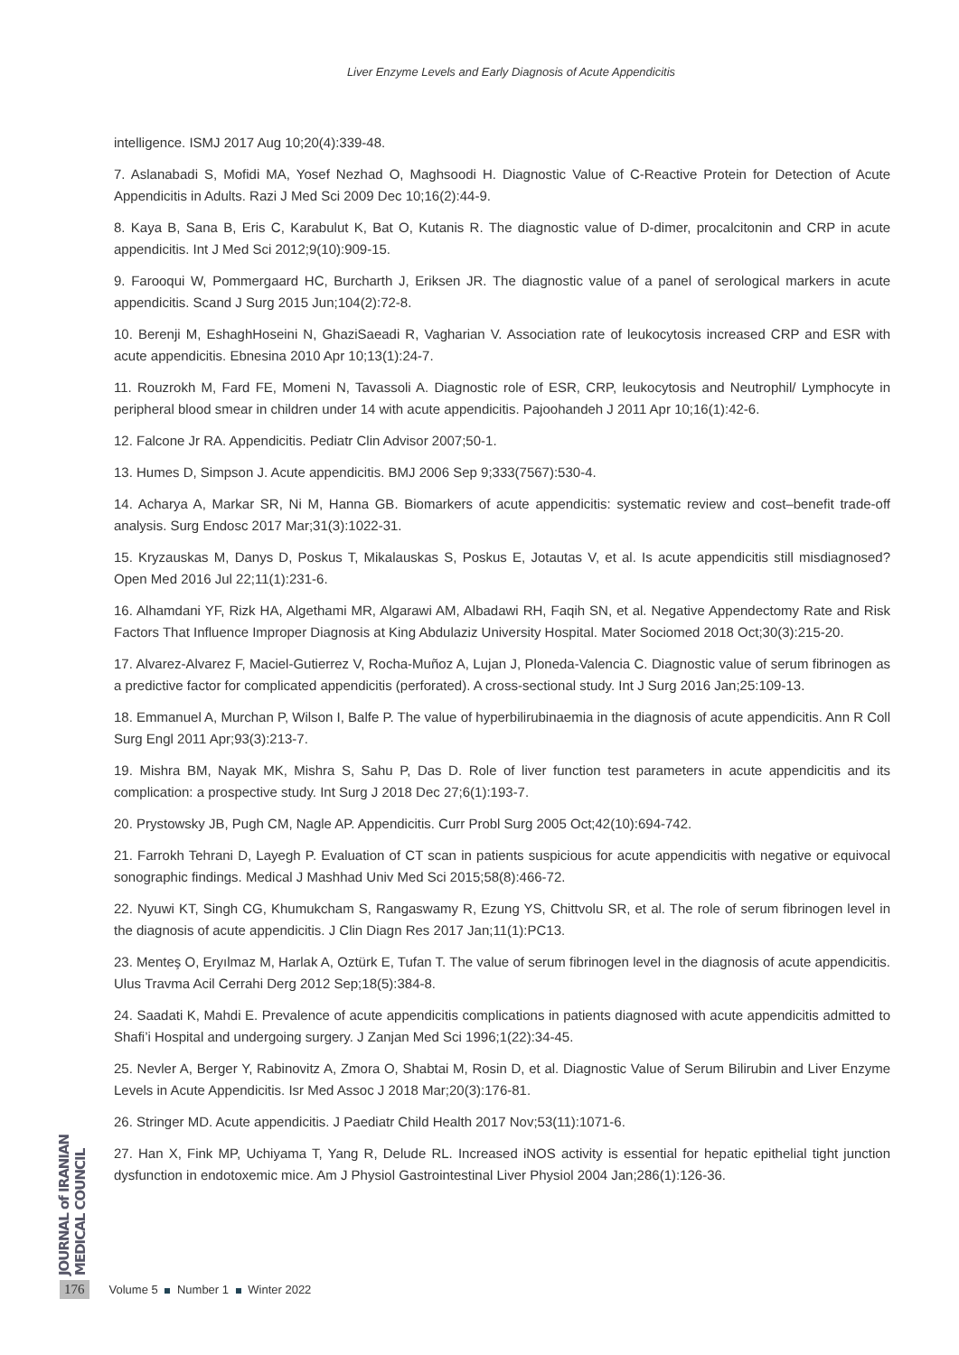Liver Enzyme Levels and Early Diagnosis of Acute Appendicitis
intelligence. ISMJ 2017 Aug 10;20(4):339-48.
7. Aslanabadi S, Mofidi MA, Yosef Nezhad O, Maghsoodi H. Diagnostic Value of C-Reactive Protein for Detection of Acute Appendicitis in Adults. Razi J Med Sci 2009 Dec 10;16(2):44-9.
8. Kaya B, Sana B, Eris C, Karabulut K, Bat O, Kutanis R. The diagnostic value of D-dimer, procalcitonin and CRP in acute appendicitis. Int J Med Sci 2012;9(10):909-15.
9. Farooqui W, Pommergaard HC, Burcharth J, Eriksen JR. The diagnostic value of a panel of serological markers in acute appendicitis. Scand J Surg 2015 Jun;104(2):72-8.
10. Berenji M, EshaghHoseini N, GhaziSaeadi R, Vagharian V. Association rate of leukocytosis increased CRP and ESR with acute appendicitis. Ebnesina 2010 Apr 10;13(1):24-7.
11. Rouzrokh M, Fard FE, Momeni N, Tavassoli A. Diagnostic role of ESR, CRP, leukocytosis and Neutrophil/ Lymphocyte in peripheral blood smear in children under 14 with acute appendicitis. Pajoohandeh J 2011 Apr 10;16(1):42-6.
12. Falcone Jr RA. Appendicitis. Pediatr Clin Advisor 2007;50-1.
13. Humes D, Simpson J. Acute appendicitis. BMJ 2006 Sep 9;333(7567):530-4.
14. Acharya A, Markar SR, Ni M, Hanna GB. Biomarkers of acute appendicitis: systematic review and cost–benefit trade-off analysis. Surg Endosc 2017 Mar;31(3):1022-31.
15. Kryzauskas M, Danys D, Poskus T, Mikalauskas S, Poskus E, Jotautas V, et al. Is acute appendicitis still misdiagnosed? Open Med 2016 Jul 22;11(1):231-6.
16. Alhamdani YF, Rizk HA, Algethami MR, Algarawi AM, Albadawi RH, Faqih SN, et al. Negative Appendectomy Rate and Risk Factors That Influence Improper Diagnosis at King Abdulaziz University Hospital. Mater Sociomed 2018 Oct;30(3):215-20.
17. Alvarez-Alvarez F, Maciel-Gutierrez V, Rocha-Muñoz A, Lujan J, Ploneda-Valencia C. Diagnostic value of serum fibrinogen as a predictive factor for complicated appendicitis (perforated). A cross-sectional study. Int J Surg 2016 Jan;25:109-13.
18. Emmanuel A, Murchan P, Wilson I, Balfe P. The value of hyperbilirubinaemia in the diagnosis of acute appendicitis. Ann R Coll Surg Engl 2011 Apr;93(3):213-7.
19. Mishra BM, Nayak MK, Mishra S, Sahu P, Das D. Role of liver function test parameters in acute appendicitis and its complication: a prospective study. Int Surg J 2018 Dec 27;6(1):193-7.
20. Prystowsky JB, Pugh CM, Nagle AP. Appendicitis. Curr Probl Surg 2005 Oct;42(10):694-742.
21. Farrokh Tehrani D, Layegh P. Evaluation of CT scan in patients suspicious for acute appendicitis with negative or equivocal sonographic findings. Medical J Mashhad Univ Med Sci 2015;58(8):466-72.
22. Nyuwi KT, Singh CG, Khumukcham S, Rangaswamy R, Ezung YS, Chittvolu SR, et al. The role of serum fibrinogen level in the diagnosis of acute appendicitis. J Clin Diagn Res 2017 Jan;11(1):PC13.
23. Menteş O, Eryılmaz M, Harlak A, Oztürk E, Tufan T. The value of serum fibrinogen level in the diagnosis of acute appendicitis. Ulus Travma Acil Cerrahi Derg 2012 Sep;18(5):384-8.
24. Saadati K, Mahdi E. Prevalence of acute appendicitis complications in patients diagnosed with acute appendicitis admitted to Shafi’i Hospital and undergoing surgery. J Zanjan Med Sci 1996;1(22):34-45.
25. Nevler A, Berger Y, Rabinovitz A, Zmora O, Shabtai M, Rosin D, et al. Diagnostic Value of Serum Bilirubin and Liver Enzyme Levels in Acute Appendicitis. Isr Med Assoc J 2018 Mar;20(3):176-81.
26. Stringer MD. Acute appendicitis. J Paediatr Child Health 2017 Nov;53(11):1071-6.
27. Han X, Fink MP, Uchiyama T, Yang R, Delude RL. Increased iNOS activity is essential for hepatic epithelial tight junction dysfunction in endotoxemic mice. Am J Physiol Gastrointestinal Liver Physiol 2004 Jan;286(1):126-36.
JOURNAL of IRANIAN MEDICAL COUNCIL
176 Volume 5 Number 1 Winter 2022